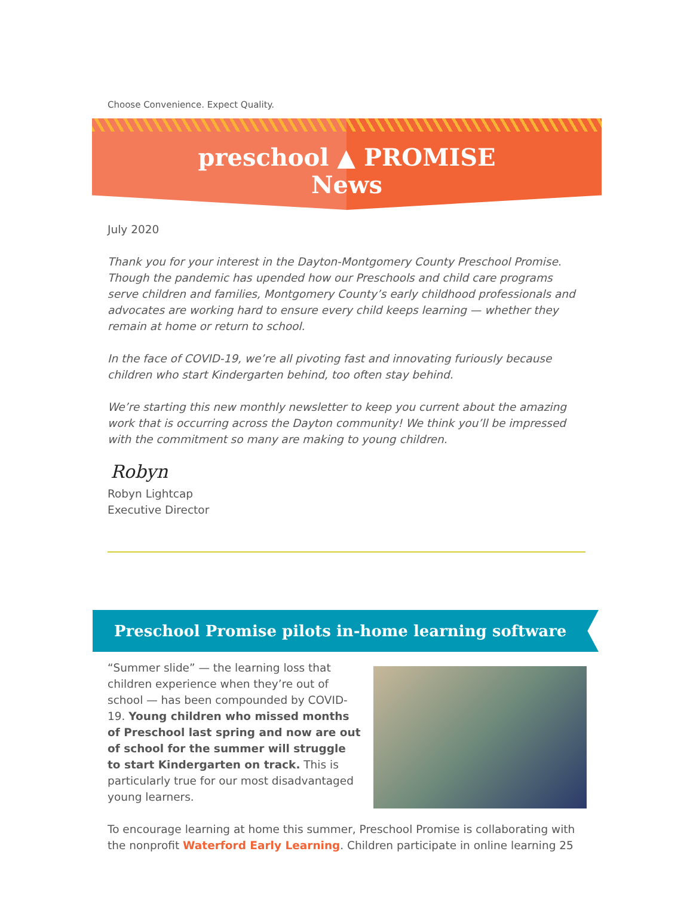Choose Convenience. Expect Quality.
preschool ▲ PROMISE
News
July 2020
Thank you for your interest in the Dayton-Montgomery County Preschool Promise. Though the pandemic has upended how our Preschools and child care programs serve children and families, Montgomery County’s early childhood professionals and advocates are working hard to ensure every child keeps learning — whether they remain at home or return to school.
In the face of COVID-19, we’re all pivoting fast and innovating furiously because children who start Kindergarten behind, too often stay behind.
We’re starting this new monthly newsletter to keep you current about the amazing work that is occurring across the Dayton community! We think you’ll be impressed with the commitment so many are making to young children.
Robyn
Robyn Lightcap
Executive Director
Preschool Promise pilots in-home learning software
“Summer slide” — the learning loss that children experience when they’re out of school — has been compounded by COVID-19. Young children who missed months of Preschool last spring and now are out of school for the summer will struggle to start Kindergarten on track. This is particularly true for our most disadvantaged young learners.
To encourage learning at home this summer, Preschool Promise is collaborating with the nonprofit Waterford Early Learning. Children participate in online learning 25